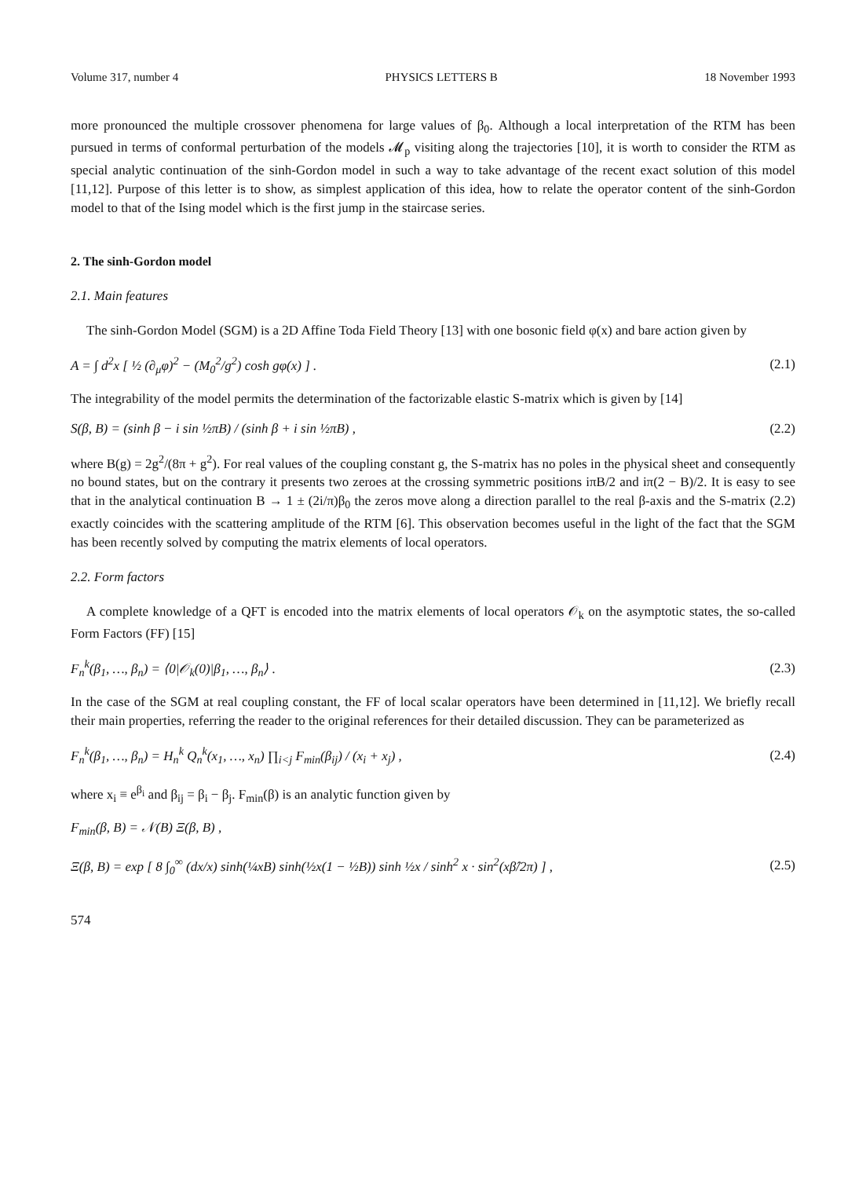Volume 317, number 4 PHYSICS LETTERS B 18 November 1993
more pronounced the multiple crossover phenomena for large values of β<sub>0</sub>. Although a local interpretation of the RTM has been pursued in terms of conformal perturbation of the models 𝓜<sub>p</sub> visiting along the trajectories [10], it is worth to consider the RTM as special analytic continuation of the sinh-Gordon model in such a way to take advantage of the recent exact solution of this model [11,12]. Purpose of this letter is to show, as simplest application of this idea, how to relate the operator content of the sinh-Gordon model to that of the Ising model which is the first jump in the staircase series.
2. The sinh-Gordon model
2.1. Main features
The sinh-Gordon Model (SGM) is a 2D Affine Toda Field Theory [13] with one bosonic field φ(x) and bare action given by
A = ∫ d<sup>2</sup>x [ ½ (∂<sub>μ</sub>φ)<sup>2</sup> − (M<sub>0</sub><sup>2</sup>/g<sup>2</sup>) cosh gφ(x) ] . (2.1)
The integrability of the model permits the determination of the factorizable elastic S-matrix which is given by [14]
S(β, B) = (sinh β − i sin ½πB) / (sinh β + i sin ½πB) , (2.2)
where B(g) = 2g<sup>2</sup>/(8π + g<sup>2</sup>). For real values of the coupling constant g, the S-matrix has no poles in the physical sheet and consequently no bound states, but on the contrary it presents two zeroes at the crossing symmetric positions iπB/2 and iπ(2 − B)/2. It is easy to see that in the analytical continuation B → 1 ± (2i/π)β<sub>0</sub> the zeros move along a direction parallel to the real β-axis and the S-matrix (2.2) exactly coincides with the scattering amplitude of the RTM [6]. This observation becomes useful in the light of the fact that the SGM has been recently solved by computing the matrix elements of local operators.
2.2. Form factors
A complete knowledge of a QFT is encoded into the matrix elements of local operators 𝒪<sub>k</sub> on the asymptotic states, the so-called Form Factors (FF) [15]
F<sub>n</sub><sup>k</sup>(β<sub>1</sub>, …, β<sub>n</sub>) = ⟨0|𝒪<sub>k</sub>(0)|β<sub>1</sub>, …, β<sub>n</sub>⟩ . (2.3)
In the case of the SGM at real coupling constant, the FF of local scalar operators have been determined in [11,12]. We briefly recall their main properties, referring the reader to the original references for their detailed discussion. They can be parameterized as
F<sub>n</sub><sup>k</sup>(β<sub>1</sub>, …, β<sub>n</sub>) = H<sub>n</sub><sup>k</sup> Q<sub>n</sub><sup>k</sup>(x<sub>1</sub>, …, x<sub>n</sub>) ∏<sub>i<j</sub> F<sub>min</sub>(β<sub>ij</sub>) / (x<sub>i</sub> + x<sub>j</sub>) , (2.4)
where x<sub>i</sub> ≡ e<sup>β<sub>i</sub></sup> and β<sub>ij</sub> = β<sub>i</sub> − β<sub>j</sub>. F<sub>min</sub>(β) is an analytic function given by
F<sub>min</sub>(β, B) = 𝒩(B) Ξ(β, B) ,
Ξ(β, B) = exp [ 8 ∫<sub>0</sub><sup>∞</sup> (dx/x) sinh(¼xB) sinh(½x(1 − ½B)) sinh ½x / sinh<sup>2</sup> x · sin<sup>2</sup>(xβ̂/2π) ] , (2.5)
574